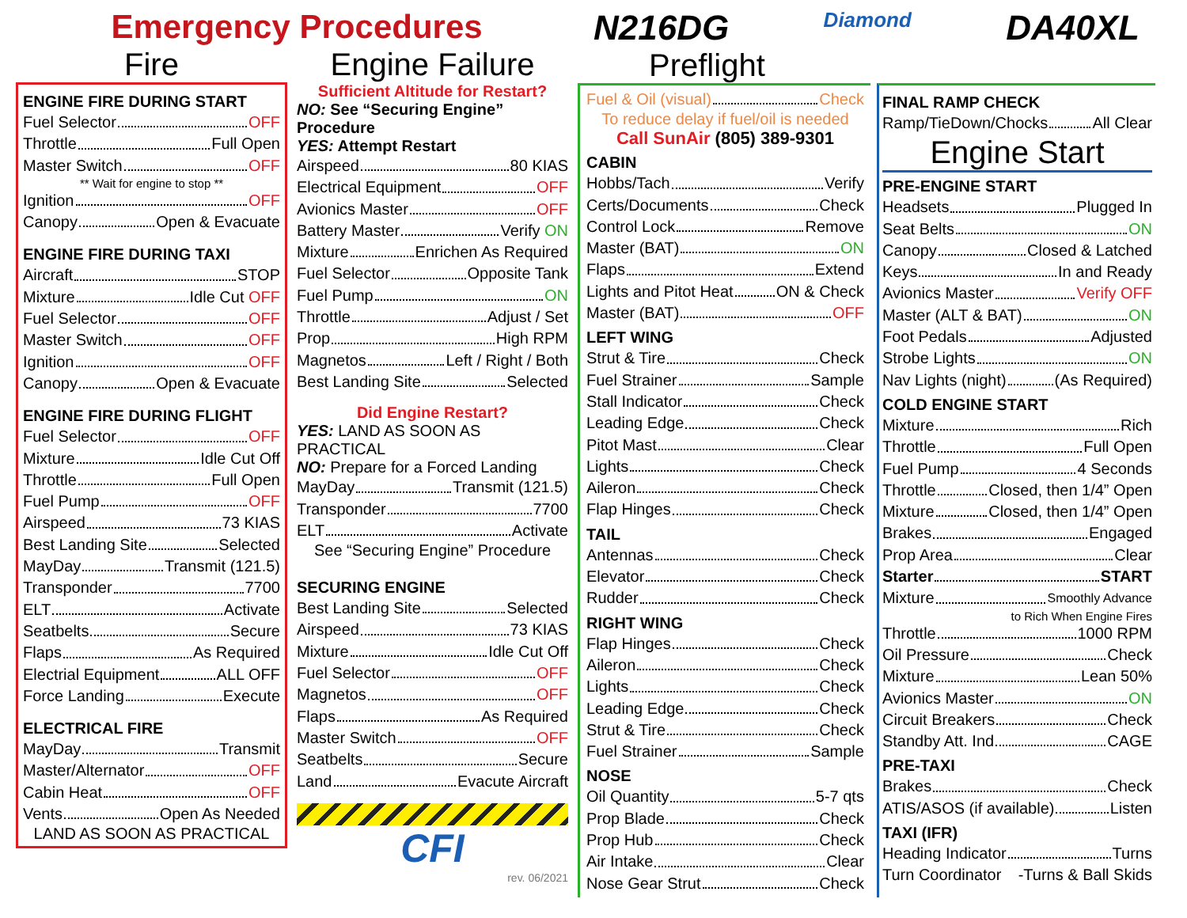Emergency Procedures
Fire
ENGINE FIRE DURING START
Fuel Selector OFF
Throttle Full Open
Master Switch OFF
** Wait for engine to stop **
Ignition OFF
Canopy Open & Evacuate
ENGINE FIRE DURING TAXI
Aircraft STOP
Mixture Idle Cut OFF
Fuel Selector OFF
Master Switch OFF
Ignition OFF
Canopy Open & Evacuate
ENGINE FIRE DURING FLIGHT
Fuel Selector OFF
Mixture Idle Cut Off
Throttle Full Open
Fuel Pump OFF
Airspeed 73 KIAS
Best Landing Site Selected
MayDay Transmit (121.5)
Transponder 7700
ELT Activate
Seatbelts Secure
Flaps As Required
Electrial Equipment ALL OFF
Force Landing Execute
ELECTRICAL FIRE
MayDay Transmit
Master/Alternator OFF
Cabin Heat OFF
Vents Open As Needed
LAND AS SOON AS PRACTICAL
Engine Failure
Sufficient Altitude for Restart?
NO: See “Securing Engine” Procedure
YES: Attempt Restart
Airspeed 80 KIAS
Electrical Equipment OFF
Avionics Master OFF
Battery Master Verify ON
Mixture Enrichen As Required
Fuel Selector Opposite Tank
Fuel Pump ON
Throttle Adjust / Set
Prop High RPM
Magnetos Left / Right / Both
Best Landing Site Selected
Did Engine Restart?
YES: LAND AS SOON AS PRACTICAL
NO: Prepare for a Forced Landing
MayDay Transmit (121.5)
Transponder 7700
ELT Activate
See “Securing Engine” Procedure
SECURING ENGINE
Best Landing Site Selected
Airspeed 73 KIAS
Mixture Idle Cut Off
Fuel Selector OFF
Magnetos OFF
Flaps As Required
Master Switch OFF
Seatbelts Secure
Land Evacute Aircraft
CFI
rev. 06/2021
N216DG Diamond DA40XL
Preflight
Fuel & Oil (visual) Check
To reduce delay if fuel/oil is needed
Call SunAir (805) 389-9301
CABIN
Hobbs/Tach Verify
Certs/Documents Check
Control Lock Remove
Master (BAT) ON
Flaps Extend
Lights and Pitot Heat ON & Check
Master (BAT) OFF
LEFT WING
Strut & Tire Check
Fuel Strainer Sample
Stall Indicator Check
Leading Edge Check
Pitot Mast Clear
Lights Check
Aileron Check
Flap Hinges Check
TAIL
Antennas Check
Elevator Check
Rudder Check
RIGHT WING
Flap Hinges Check
Aileron Check
Lights Check
Leading Edge Check
Strut & Tire Check
Fuel Strainer Sample
NOSE
Oil Quantity 5-7 qts
Prop Blade Check
Prop Hub Check
Air Intake Clear
Nose Gear Strut Check
FINAL RAMP CHECK
Ramp/TieDown/Chocks All Clear
Engine Start
PRE-ENGINE START
Headsets Plugged In
Seat Belts ON
Canopy Closed & Latched
Keys In and Ready
Avionics Master Verify OFF
Master (ALT & BAT) ON
Foot Pedals Adjusted
Strobe Lights ON
Nav Lights (night) (As Required)
COLD ENGINE START
Mixture Rich
Throttle Full Open
Fuel Pump 4 Seconds
Throttle Closed, then 1/4” Open
Mixture Closed, then 1/4” Open
Brakes Engaged
Prop Area Clear
Starter START
Mixture Smoothly Advance
to Rich When Engine Fires
Throttle 1000 RPM
Oil Pressure Check
Mixture Lean 50%
Avionics Master ON
Circuit Breakers Check
Standby Att. Ind CAGE
PRE-TAXI
Brakes Check
ATIS/ASOS (if available) Listen
TAXI (IFR)
Heading Indicator Turns
Turn Coordinator -Turns & Ball Skids